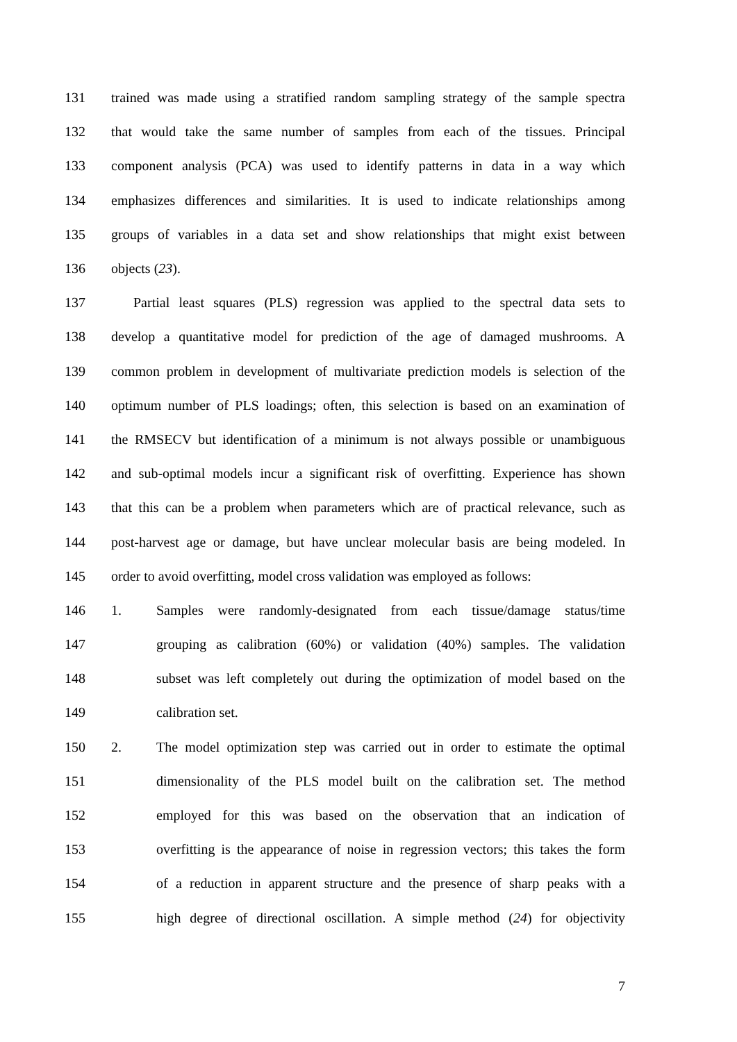131 trained was made using a stratified random sampling strategy of the sample spectra
132 that would take the same number of samples from each of the tissues. Principal
133 component analysis (PCA) was used to identify patterns in data in a way which
134 emphasizes differences and similarities. It is used to indicate relationships among
135 groups of variables in a data set and show relationships that might exist between
136 objects (23).
137 Partial least squares (PLS) regression was applied to the spectral data sets to
138 develop a quantitative model for prediction of the age of damaged mushrooms. A
139 common problem in development of multivariate prediction models is selection of the
140 optimum number of PLS loadings; often, this selection is based on an examination of
141 the RMSECV but identification of a minimum is not always possible or unambiguous
142 and sub-optimal models incur a significant risk of overfitting. Experience has shown
143 that this can be a problem when parameters which are of practical relevance, such as
144 post-harvest age or damage, but have unclear molecular basis are being modeled. In
145 order to avoid overfitting, model cross validation was employed as follows:
146 1. Samples were randomly-designated from each tissue/damage status/time
147 grouping as calibration (60%) or validation (40%) samples. The validation
148 subset was left completely out during the optimization of model based on the
149 calibration set.
150 2. The model optimization step was carried out in order to estimate the optimal
151 dimensionality of the PLS model built on the calibration set. The method
152 employed for this was based on the observation that an indication of
153 overfitting is the appearance of noise in regression vectors; this takes the form
154 of a reduction in apparent structure and the presence of sharp peaks with a
155 high degree of directional oscillation. A simple method (24) for objectivity
7